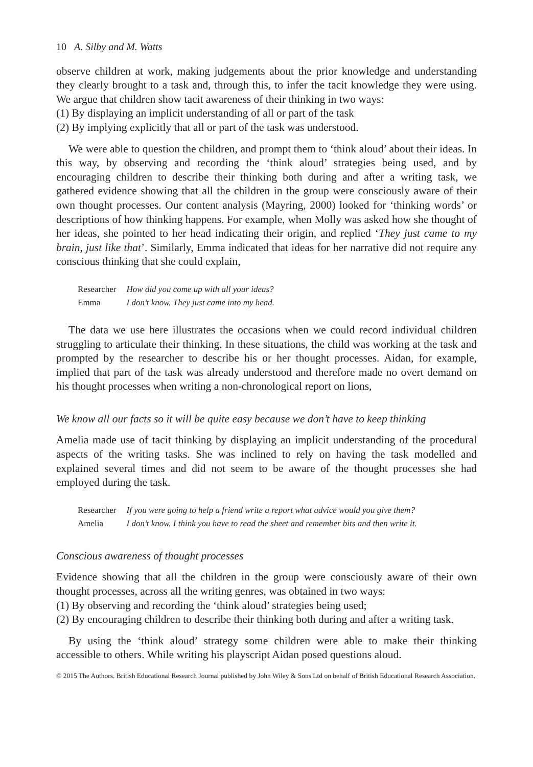10 A. Silby and M. Watts
observe children at work, making judgements about the prior knowledge and understanding they clearly brought to a task and, through this, to infer the tacit knowledge they were using. We argue that children show tacit awareness of their thinking in two ways:
(1) By displaying an implicit understanding of all or part of the task
(2) By implying explicitly that all or part of the task was understood.
We were able to question the children, and prompt them to ‘think aloud’ about their ideas. In this way, by observing and recording the ‘think aloud’ strategies being used, and by encouraging children to describe their thinking both during and after a writing task, we gathered evidence showing that all the children in the group were consciously aware of their own thought processes. Our content analysis (Mayring, 2000) looked for ‘thinking words’ or descriptions of how thinking happens. For example, when Molly was asked how she thought of her ideas, she pointed to her head indicating their origin, and replied ‘They just came to my brain, just like that’. Similarly, Emma indicated that ideas for her narrative did not require any conscious thinking that she could explain,
| Researcher | How did you come up with all your ideas? |
| Emma | I don’t know. They just came into my head. |
The data we use here illustrates the occasions when we could record individual children struggling to articulate their thinking. In these situations, the child was working at the task and prompted by the researcher to describe his or her thought processes. Aidan, for example, implied that part of the task was already understood and therefore made no overt demand on his thought processes when writing a non-chronological report on lions,
We know all our facts so it will be quite easy because we don’t have to keep thinking
Amelia made use of tacit thinking by displaying an implicit understanding of the procedural aspects of the writing tasks. She was inclined to rely on having the task modelled and explained several times and did not seem to be aware of the thought processes she had employed during the task.
| Researcher | If you were going to help a friend write a report what advice would you give them? |
| Amelia | I don’t know. I think you have to read the sheet and remember bits and then write it. |
Conscious awareness of thought processes
Evidence showing that all the children in the group were consciously aware of their own thought processes, across all the writing genres, was obtained in two ways:
(1) By observing and recording the ‘think aloud’ strategies being used;
(2) By encouraging children to describe their thinking both during and after a writing task.
By using the ‘think aloud’ strategy some children were able to make their thinking accessible to others. While writing his playscript Aidan posed questions aloud.
© 2015 The Authors. British Educational Research Journal published by John Wiley & Sons Ltd on behalf of British Educational Research Association.